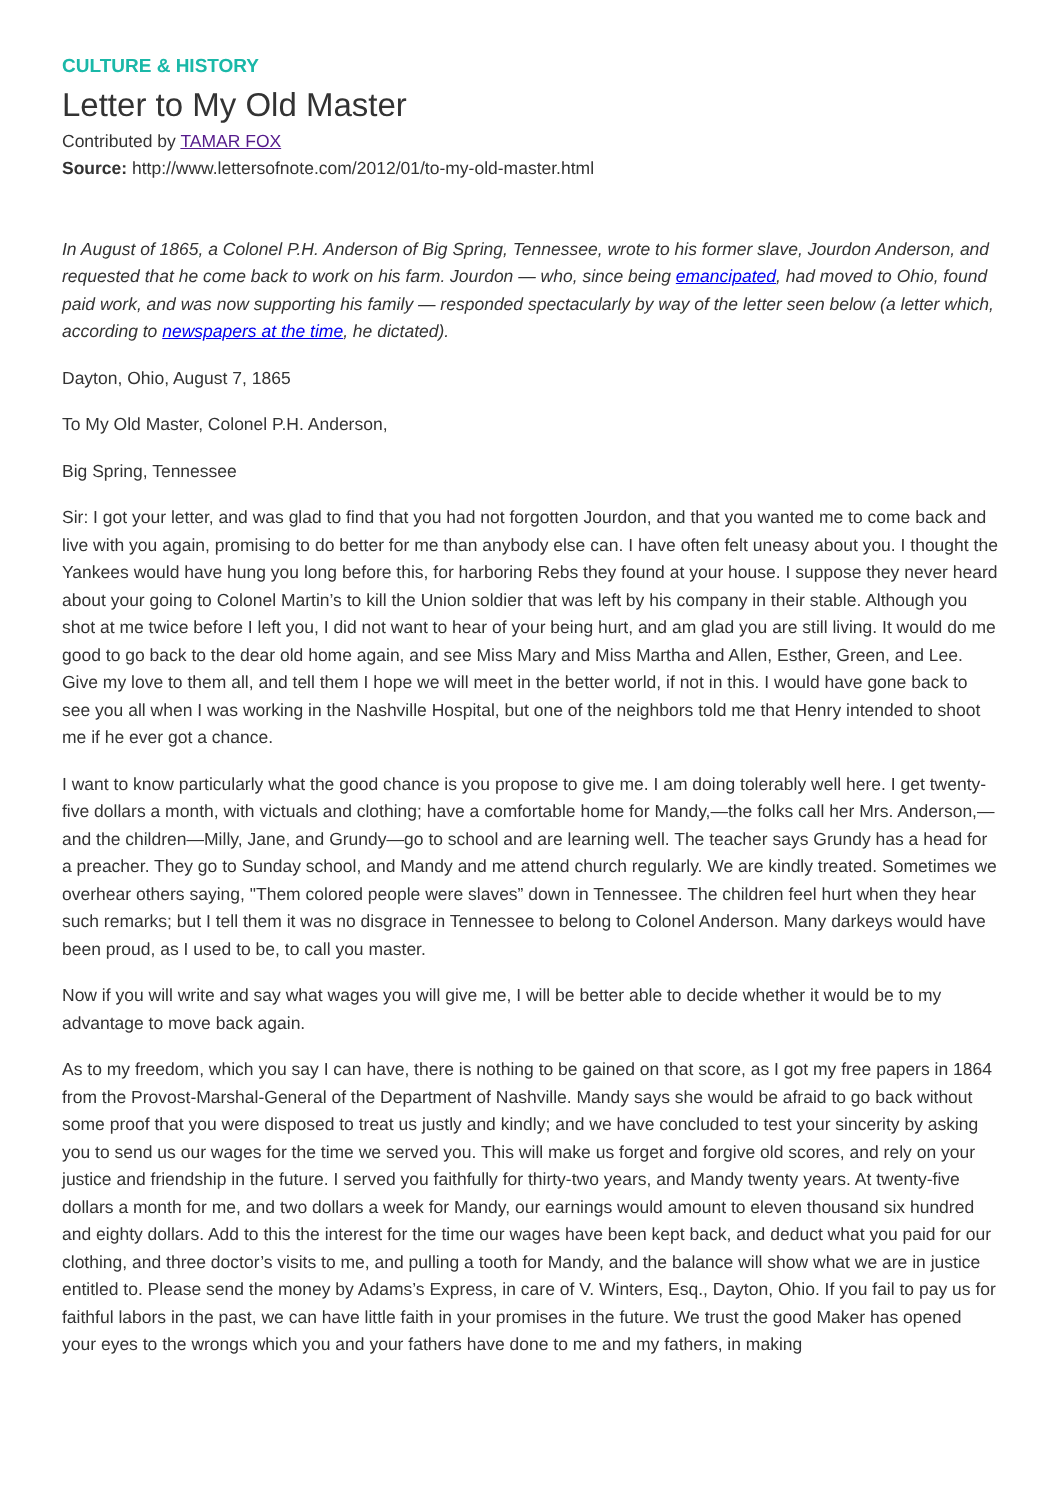CULTURE & HISTORY
Letter to My Old Master
Contributed by TAMAR FOX
Source: http://www.lettersofnote.com/2012/01/to-my-old-master.html
In August of 1865, a Colonel P.H. Anderson of Big Spring, Tennessee, wrote to his former slave, Jourdon Anderson, and requested that he come back to work on his farm. Jourdon — who, since being emancipated, had moved to Ohio, found paid work, and was now supporting his family — responded spectacularly by way of the letter seen below (a letter which, according to newspapers at the time, he dictated).
Dayton, Ohio, August 7, 1865
To My Old Master, Colonel P.H. Anderson,
Big Spring, Tennessee
Sir: I got your letter, and was glad to find that you had not forgotten Jourdon, and that you wanted me to come back and live with you again, promising to do better for me than anybody else can. I have often felt uneasy about you. I thought the Yankees would have hung you long before this, for harboring Rebs they found at your house. I suppose they never heard about your going to Colonel Martin’s to kill the Union soldier that was left by his company in their stable. Although you shot at me twice before I left you, I did not want to hear of your being hurt, and am glad you are still living. It would do me good to go back to the dear old home again, and see Miss Mary and Miss Martha and Allen, Esther, Green, and Lee. Give my love to them all, and tell them I hope we will meet in the better world, if not in this. I would have gone back to see you all when I was working in the Nashville Hospital, but one of the neighbors told me that Henry intended to shoot me if he ever got a chance.
I want to know particularly what the good chance is you propose to give me. I am doing tolerably well here. I get twenty-five dollars a month, with victuals and clothing; have a comfortable home for Mandy,—the folks call her Mrs. Anderson,—and the children—Milly, Jane, and Grundy—go to school and are learning well. The teacher says Grundy has a head for a preacher. They go to Sunday school, and Mandy and me attend church regularly. We are kindly treated. Sometimes we overhear others saying, "Them colored people were slaves” down in Tennessee. The children feel hurt when they hear such remarks; but I tell them it was no disgrace in Tennessee to belong to Colonel Anderson. Many darkeys would have been proud, as I used to be, to call you master.
Now if you will write and say what wages you will give me, I will be better able to decide whether it would be to my advantage to move back again.
As to my freedom, which you say I can have, there is nothing to be gained on that score, as I got my free papers in 1864 from the Provost-Marshal-General of the Department of Nashville. Mandy says she would be afraid to go back without some proof that you were disposed to treat us justly and kindly; and we have concluded to test your sincerity by asking you to send us our wages for the time we served you. This will make us forget and forgive old scores, and rely on your justice and friendship in the future. I served you faithfully for thirty-two years, and Mandy twenty years. At twenty-five dollars a month for me, and two dollars a week for Mandy, our earnings would amount to eleven thousand six hundred and eighty dollars. Add to this the interest for the time our wages have been kept back, and deduct what you paid for our clothing, and three doctor’s visits to me, and pulling a tooth for Mandy, and the balance will show what we are in justice entitled to. Please send the money by Adams’s Express, in care of V. Winters, Esq., Dayton, Ohio. If you fail to pay us for faithful labors in the past, we can have little faith in your promises in the future. We trust the good Maker has opened your eyes to the wrongs which you and your fathers have done to me and my fathers, in making